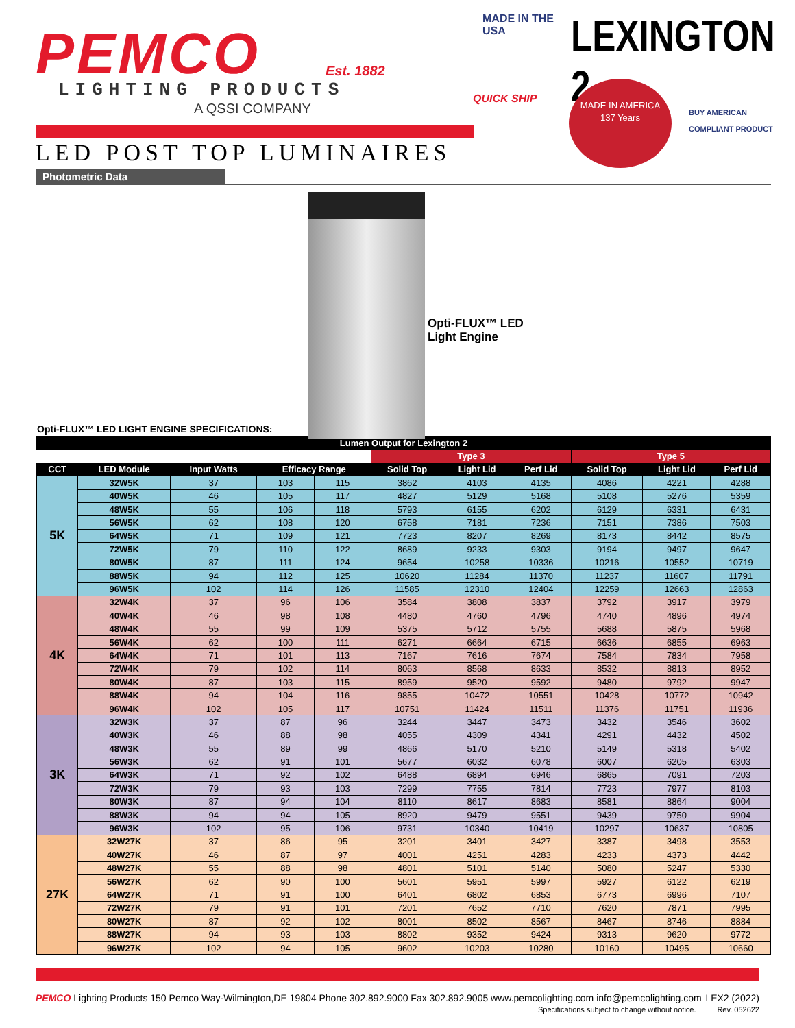PEMCO Est. 1882
LIGHTING PRODUCTS
A QSSI COMPANY
LED POST TOP LUMINAIRES
Photometric Data
MADE IN THE
USA
LEXINGTON 2
QUICK SHIP
MADE IN AMERICA
137 Years
BUY AMERICAN
COMPLIANT PRODUCT
Opti-FLUX™ LED
Light Engine
Opti-FLUX™ LED LIGHT ENGINE SPECIFICATIONS:
| Lumen Output for Lexington 2 | | | | | | | | | | |
| --- | --- | --- | --- | --- | --- | --- | --- | --- | --- | --- |
| | | | | | Type 3 | | | Type 5 | | |
| CCT | LED Module | Input Watts | Efficacy Range | | Solid Top | Light Lid | Perf Lid | Solid Top | Light Lid | Perf Lid |
| 5K | 32W5K | 37 | 103 | 115 | 3862 | 4103 | 4135 | 4086 | 4221 | 4288 |
| | 40W5K | 46 | 105 | 117 | 4827 | 5129 | 5168 | 5108 | 5276 | 5359 |
| | 48W5K | 55 | 106 | 118 | 5793 | 6155 | 6202 | 6129 | 6331 | 6431 |
| | 56W5K | 62 | 108 | 120 | 6758 | 7181 | 7236 | 7151 | 7386 | 7503 |
| | 64W5K | 71 | 109 | 121 | 7723 | 8207 | 8269 | 8173 | 8442 | 8575 |
| | 72W5K | 79 | 110 | 122 | 8689 | 9233 | 9303 | 9194 | 9497 | 9647 |
| | 80W5K | 87 | 111 | 124 | 9654 | 10258 | 10336 | 10216 | 10552 | 10719 |
| | 88W5K | 94 | 112 | 125 | 10620 | 11284 | 11370 | 11237 | 11607 | 11791 |
| | 96W5K | 102 | 114 | 126 | 11585 | 12310 | 12404 | 12259 | 12663 | 12863 |
| 4K | 32W4K | 37 | 96 | 106 | 3584 | 3808 | 3837 | 3792 | 3917 | 3979 |
| | 40W4K | 46 | 98 | 108 | 4480 | 4760 | 4796 | 4740 | 4896 | 4974 |
| | 48W4K | 55 | 99 | 109 | 5375 | 5712 | 5755 | 5688 | 5875 | 5968 |
| | 56W4K | 62 | 100 | 111 | 6271 | 6664 | 6715 | 6636 | 6855 | 6963 |
| | 64W4K | 71 | 101 | 113 | 7167 | 7616 | 7674 | 7584 | 7834 | 7958 |
| | 72W4K | 79 | 102 | 114 | 8063 | 8568 | 8633 | 8532 | 8813 | 8952 |
| | 80W4K | 87 | 103 | 115 | 8959 | 9520 | 9592 | 9480 | 9792 | 9947 |
| | 88W4K | 94 | 104 | 116 | 9855 | 10472 | 10551 | 10428 | 10772 | 10942 |
| | 96W4K | 102 | 105 | 117 | 10751 | 11424 | 11511 | 11376 | 11751 | 11936 |
| 3K | 32W3K | 37 | 87 | 96 | 3244 | 3447 | 3473 | 3432 | 3546 | 3602 |
| | 40W3K | 46 | 88 | 98 | 4055 | 4309 | 4341 | 4291 | 4432 | 4502 |
| | 48W3K | 55 | 89 | 99 | 4866 | 5170 | 5210 | 5149 | 5318 | 5402 |
| | 56W3K | 62 | 91 | 101 | 5677 | 6032 | 6078 | 6007 | 6205 | 6303 |
| | 64W3K | 71 | 92 | 102 | 6488 | 6894 | 6946 | 6865 | 7091 | 7203 |
| | 72W3K | 79 | 93 | 103 | 7299 | 7755 | 7814 | 7723 | 7977 | 8103 |
| | 80W3K | 87 | 94 | 104 | 8110 | 8617 | 8683 | 8581 | 8864 | 9004 |
| | 88W3K | 94 | 94 | 105 | 8920 | 9479 | 9551 | 9439 | 9750 | 9904 |
| | 96W3K | 102 | 95 | 106 | 9731 | 10340 | 10419 | 10297 | 10637 | 10805 |
| 27K | 32W27K | 37 | 86 | 95 | 3201 | 3401 | 3427 | 3387 | 3498 | 3553 |
| | 40W27K | 46 | 87 | 97 | 4001 | 4251 | 4283 | 4233 | 4373 | 4442 |
| | 48W27K | 55 | 88 | 98 | 4801 | 5101 | 5140 | 5080 | 5247 | 5330 |
| | 56W27K | 62 | 90 | 100 | 5601 | 5951 | 5997 | 5927 | 6122 | 6219 |
| | 64W27K | 71 | 91 | 100 | 6401 | 6802 | 6853 | 6773 | 6996 | 7107 |
| | 72W27K | 79 | 91 | 101 | 7201 | 7652 | 7710 | 7620 | 7871 | 7995 |
| | 80W27K | 87 | 92 | 102 | 8001 | 8502 | 8567 | 8467 | 8746 | 8884 |
| | 88W27K | 94 | 93 | 103 | 8802 | 9352 | 9424 | 9313 | 9620 | 9772 |
| | 96W27K | 102 | 94 | 105 | 9602 | 10203 | 10280 | 10160 | 10495 | 10660 |
PEMCO Lighting Products 150 Pemco Way-Wilmington,DE 19804 Phone 302.892.9000 Fax 302.892.9005 www.pemcolighting.com info@pemcolighting.com
Specifications subject to change without notice.
LEX2 (2022)
Rev. 052622